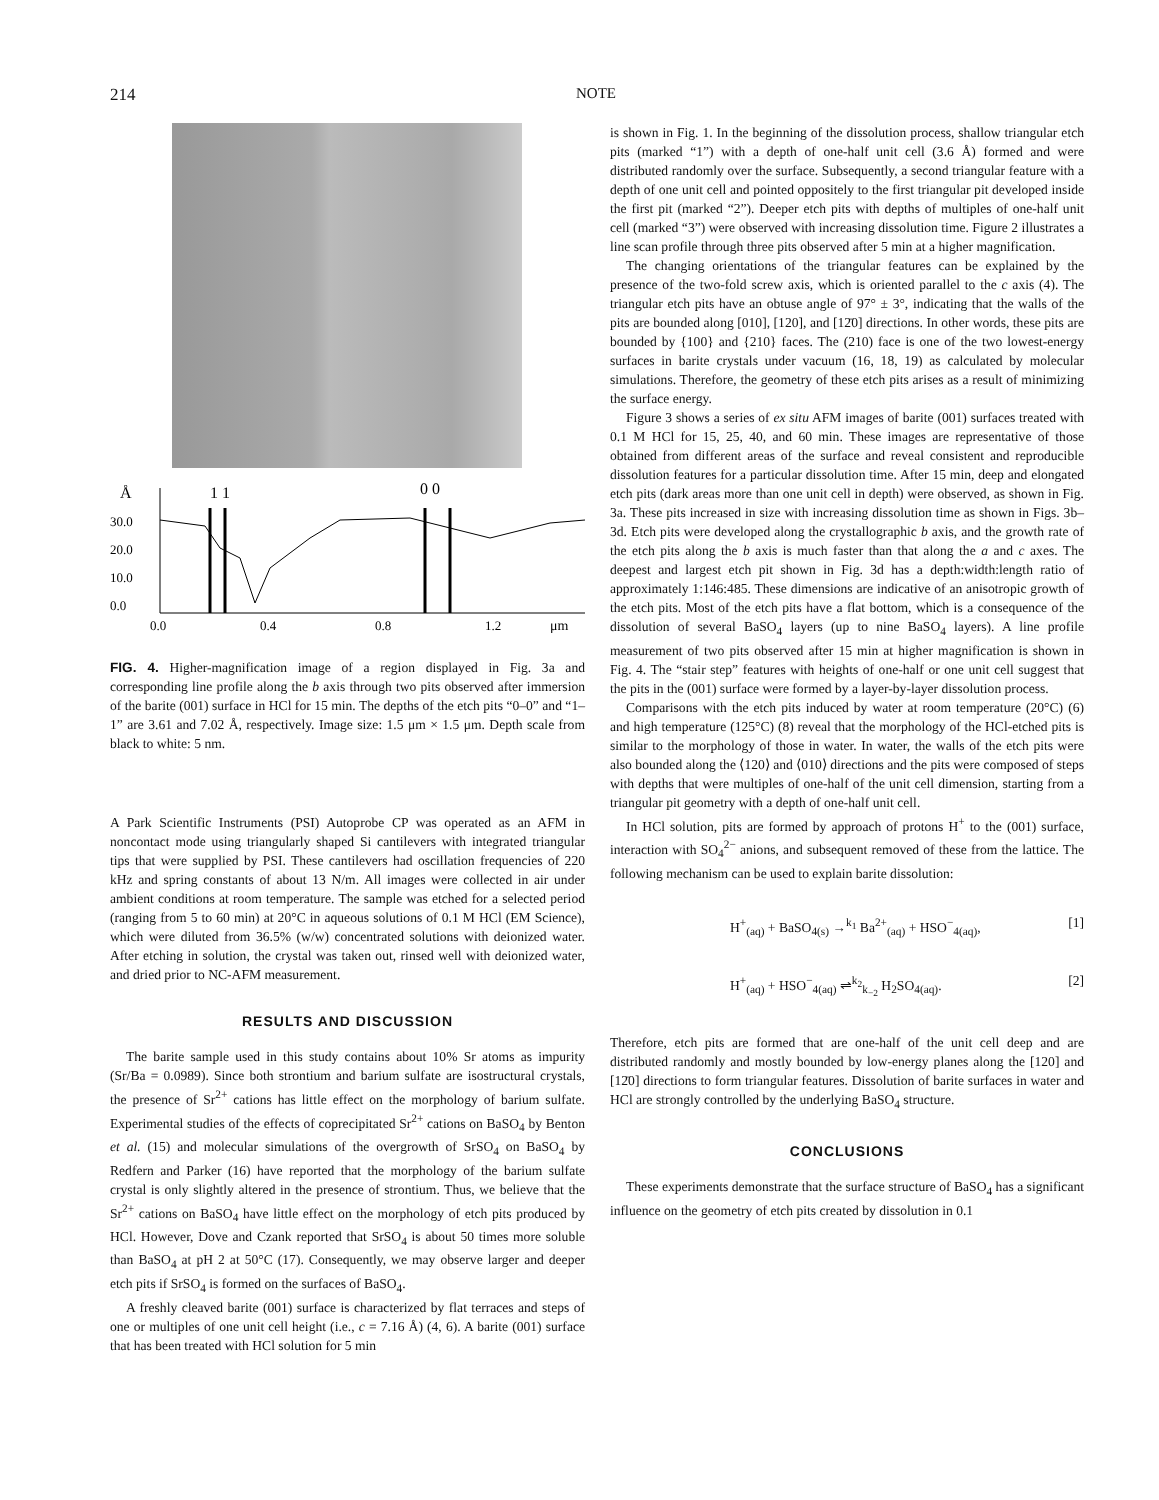214 NOTE
Å
1 1
0 0
30.0
20.0
10.0
0.0
0.0
0.4
0.8
1.2
μm
FIG. 4. Higher-magnification image of a region displayed in Fig. 3a and corresponding line profile along the b axis through two pits observed after immersion of the barite (001) surface in HCl for 15 min. The depths of the etch pits “0–0” and “1–1” are 3.61 and 7.02 Å, respectively. Image size: 1.5 μm × 1.5 μm. Depth scale from black to white: 5 nm.
A Park Scientific Instruments (PSI) Autoprobe CP was operated as an AFM in noncontact mode using triangularly shaped Si cantilevers with integrated triangular tips that were supplied by PSI. These cantilevers had oscillation frequencies of 220 kHz and spring constants of about 13 N/m. All images were collected in air under ambient conditions at room temperature. The sample was etched for a selected period (ranging from 5 to 60 min) at 20°C in aqueous solutions of 0.1 M HCl (EM Science), which were diluted from 36.5% (w/w) concentrated solutions with deionized water. After etching in solution, the crystal was taken out, rinsed well with deionized water, and dried prior to NC-AFM measurement.
RESULTS AND DISCUSSION
The barite sample used in this study contains about 10% Sr atoms as impurity (Sr/Ba = 0.0989). Since both strontium and barium sulfate are isostructural crystals, the presence of Sr<sup>2+</sup> cations has little effect on the morphology of barium sulfate. Experimental studies of the effects of coprecipitated Sr<sup>2+</sup> cations on BaSO<sub>4</sub> by Benton et al. (15) and molecular simulations of the overgrowth of SrSO<sub>4</sub> on BaSO<sub>4</sub> by Redfern and Parker (16) have reported that the morphology of the barium sulfate crystal is only slightly altered in the presence of strontium. Thus, we believe that the Sr<sup>2+</sup> cations on BaSO<sub>4</sub> have little effect on the morphology of etch pits produced by HCl. However, Dove and Czank reported that SrSO<sub>4</sub> is about 50 times more soluble than BaSO<sub>4</sub> at pH 2 at 50°C (17). Consequently, we may observe larger and deeper etch pits if SrSO<sub>4</sub> is formed on the surfaces of BaSO<sub>4</sub>.
A freshly cleaved barite (001) surface is characterized by flat terraces and steps of one or multiples of one unit cell height (i.e., c = 7.16 Å) (4, 6). A barite (001) surface that has been treated with HCl solution for 5 min
is shown in Fig. 1. In the beginning of the dissolution process, shallow triangular etch pits (marked “1”) with a depth of one-half unit cell (3.6 Å) formed and were distributed randomly over the surface. Subsequently, a second triangular feature with a depth of one unit cell and pointed oppositely to the first triangular pit developed inside the first pit (marked “2”). Deeper etch pits with depths of multiples of one-half unit cell (marked “3”) were observed with increasing dissolution time. Figure 2 illustrates a line scan profile through three pits observed after 5 min at a higher magnification.
The changing orientations of the triangular features can be explained by the presence of the two-fold screw axis, which is oriented parallel to the c axis (4). The triangular etch pits have an obtuse angle of 97° ± 3°, indicating that the walls of the pits are bounded along [010], [120], and [12̄0] directions. In other words, these pits are bounded by {100} and {210} faces. The (210) face is one of the two lowest-energy surfaces in barite crystals under vacuum (16, 18, 19) as calculated by molecular simulations. Therefore, the geometry of these etch pits arises as a result of minimizing the surface energy.
Figure 3 shows a series of ex situ AFM images of barite (001) surfaces treated with 0.1 M HCl for 15, 25, 40, and 60 min. These images are representative of those obtained from different areas of the surface and reveal consistent and reproducible dissolution features for a particular dissolution time. After 15 min, deep and elongated etch pits (dark areas more than one unit cell in depth) were observed, as shown in Fig. 3a. These pits increased in size with increasing dissolution time as shown in Figs. 3b–3d. Etch pits were developed along the crystallographic b axis, and the growth rate of the etch pits along the b axis is much faster than that along the a and c axes. The deepest and largest etch pit shown in Fig. 3d has a depth:width:length ratio of approximately 1:146:485. These dimensions are indicative of an anisotropic growth of the etch pits. Most of the etch pits have a flat bottom, which is a consequence of the dissolution of several BaSO<sub>4</sub> layers (up to nine BaSO<sub>4</sub> layers). A line profile measurement of two pits observed after 15 min at higher magnification is shown in Fig. 4. The “stair step” features with heights of one-half or one unit cell suggest that the pits in the (001) surface were formed by a layer-by-layer dissolution process.
Comparisons with the etch pits induced by water at room temperature (20°C) (6) and high temperature (125°C) (8) reveal that the morphology of the HCl-etched pits is similar to the morphology of those in water. In water, the walls of the etch pits were also bounded along the ⟨120⟩ and ⟨010⟩ directions and the pits were composed of steps with depths that were multiples of one-half of the unit cell dimension, starting from a triangular pit geometry with a depth of one-half unit cell.
In HCl solution, pits are formed by approach of protons H<sup>+</sup> to the (001) surface, interaction with SO<sub>4</sub><sup>2−</sup> anions, and subsequent removed of these from the lattice. The following mechanism can be used to explain barite dissolution:
H<sup>+</sup><sub>(aq)</sub> + BaSO<sub>4(s)</sub> →<sup>k<sub>1</sub></sup> Ba<sup>2+</sup><sub>(aq)</sub> + HSO<sup>−</sup><sub>4(aq)</sub>, [1]
H<sup>+</sup><sub>(aq)</sub> + HSO<sup>−</sup><sub>4(aq)</sub> ⇌<sup>k<sub>2</sub></sup><sub>k<sub>−2</sub></sub> H<sub>2</sub>SO<sub>4(aq)</sub>. [2]
Therefore, etch pits are formed that are one-half of the unit cell deep and are distributed randomly and mostly bounded by low-energy planes along the [120] and [12̄0] directions to form triangular features. Dissolution of barite surfaces in water and HCl are strongly controlled by the underlying BaSO<sub>4</sub> structure.
CONCLUSIONS
These experiments demonstrate that the surface structure of BaSO<sub>4</sub> has a significant influence on the geometry of etch pits created by dissolution in 0.1